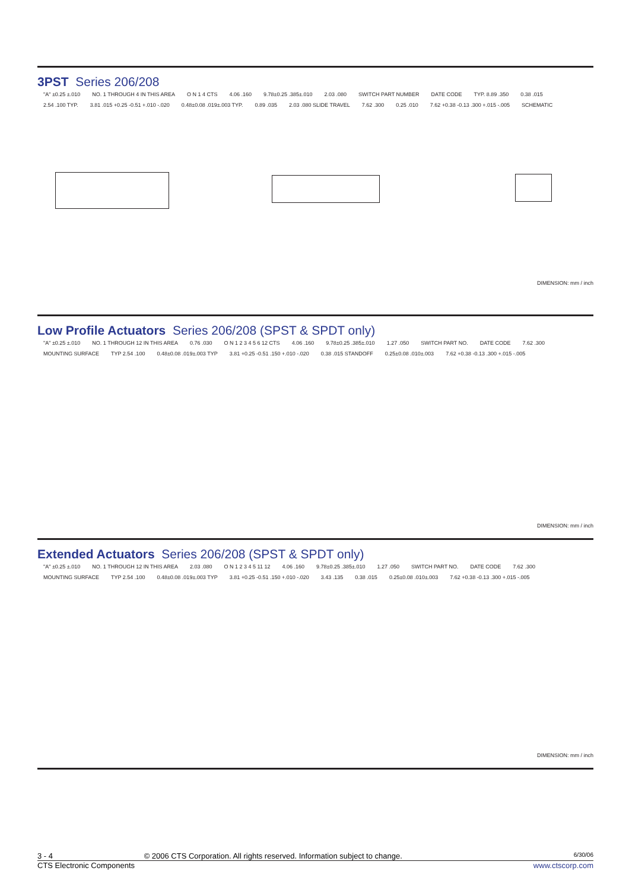3PST Series 206/208
"A" ±0.25 ±.010 NO. 1 THROUGH 4 IN THIS AREA O N 1 4 CTS 4.06 .160 9.78±0.25 .385±.010 2.03 .080 SWITCH PART NUMBER DATE CODE TYP. 8.89 .350 0.38 .015 2.54 .100 TYP. 3.81 .015 +0.25 -0.51 +.010 -.020 0.48±0.08 .019±.003 TYP. 0.89 .035 2.03 .080 SLIDE TRAVEL 7.62 .300 0.25 .010 7.62 +0.38 -0.13 .300 +.015 -.005 SCHEMATIC
DIMENSION: mm / inch
Low Profile Actuators Series 206/208 (SPST & SPDT only)
"A" ±0.25 ±.010 NO. 1 THROUGH 12 IN THIS AREA 0.76 .030 O N 1 2 3 4 5 6 12 CTS 4.06 .160 9.78±0.25 .385±.010 1.27 .050 SWITCH PART NO. DATE CODE 7.62 .300 MOUNTING SURFACE TYP 2.54 .100 0.48±0.08 .019±.003 TYP 3.81 +0.25 -0.51 .150 +.010 -.020 0.38 .015 STANDOFF 0.25±0.08 .010±.003 7.62 +0.38 -0.13 .300 +.015 -.005
DIMENSION: mm / inch
Extended Actuators Series 206/208 (SPST & SPDT only)
"A" ±0.25 ±.010 NO. 1 THROUGH 12 IN THIS AREA 2.03 .080 O N 1 2 3 4 5 11 12 4.06 .160 9.78±0.25 .385±.010 1.27 .050 SWITCH PART NO. DATE CODE 7.62 .300 MOUNTING SURFACE TYP 2.54 .100 0.48±0.08 .019±.003 TYP 3.81 +0.25 -0.51 .150 +.010 -.020 3.43 .135 0.38 .015 0.25±0.08 .010±.003 7.62 +0.38 -0.13 .300 +.015 -.005
DIMENSION: mm / inch
3 - 4 © 2006 CTS Corporation. All rights reserved. Information subject to change. 6/30/06
CTS Electronic Components www.ctscorp.com